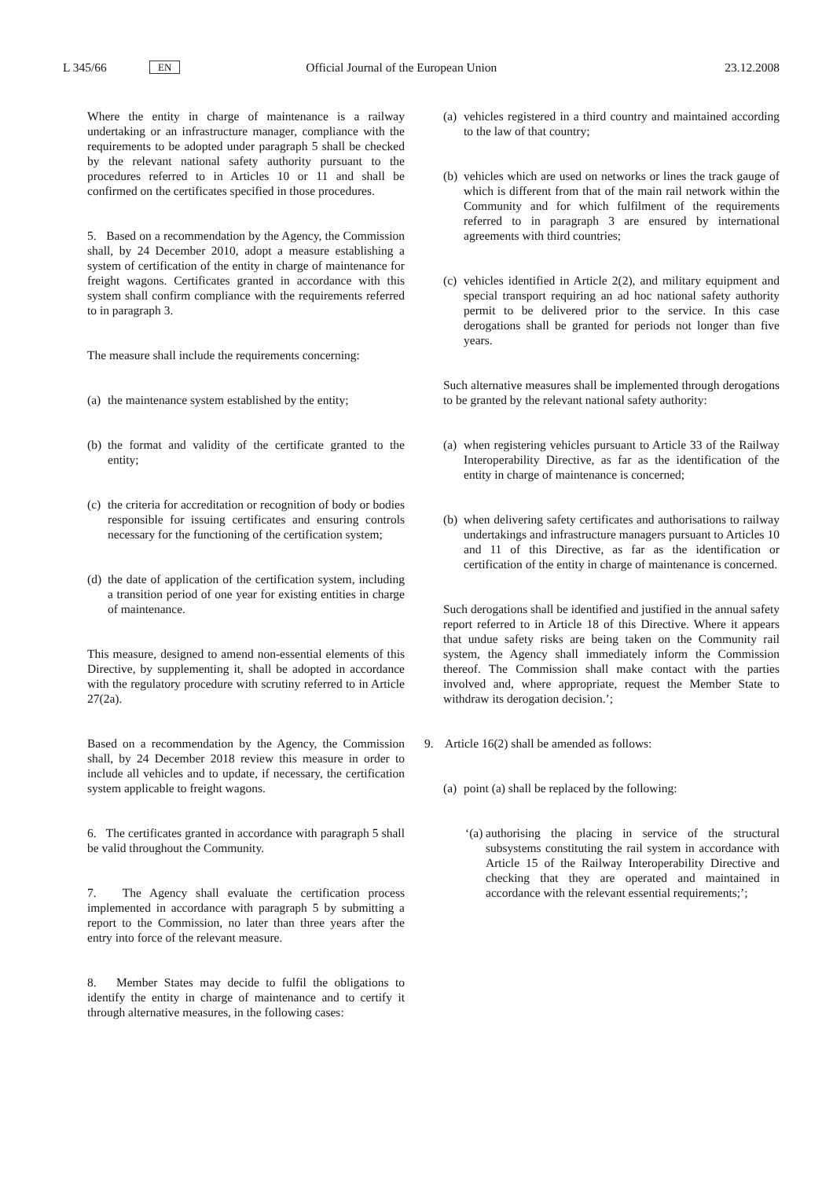L 345/66 EN Official Journal of the European Union 23.12.2008
Where the entity in charge of maintenance is a railway undertaking or an infrastructure manager, compliance with the requirements to be adopted under paragraph 5 shall be checked by the relevant national safety authority pursuant to the procedures referred to in Articles 10 or 11 and shall be confirmed on the certificates specified in those procedures.
5. Based on a recommendation by the Agency, the Commission shall, by 24 December 2010, adopt a measure establishing a system of certification of the entity in charge of maintenance for freight wagons. Certificates granted in accordance with this system shall confirm compliance with the requirements referred to in paragraph 3.
The measure shall include the requirements concerning:
(a) the maintenance system established by the entity;
(b) the format and validity of the certificate granted to the entity;
(c) the criteria for accreditation or recognition of body or bodies responsible for issuing certificates and ensuring controls necessary for the functioning of the certification system;
(d) the date of application of the certification system, including a transition period of one year for existing entities in charge of maintenance.
This measure, designed to amend non-essential elements of this Directive, by supplementing it, shall be adopted in accordance with the regulatory procedure with scrutiny referred to in Article 27(2a).
Based on a recommendation by the Agency, the Commission shall, by 24 December 2018 review this measure in order to include all vehicles and to update, if necessary, the certification system applicable to freight wagons.
6. The certificates granted in accordance with paragraph 5 shall be valid throughout the Community.
7. The Agency shall evaluate the certification process implemented in accordance with paragraph 5 by submitting a report to the Commission, no later than three years after the entry into force of the relevant measure.
8. Member States may decide to fulfil the obligations to identify the entity in charge of maintenance and to certify it through alternative measures, in the following cases:
(a) vehicles registered in a third country and maintained according to the law of that country;
(b) vehicles which are used on networks or lines the track gauge of which is different from that of the main rail network within the Community and for which fulfilment of the requirements referred to in paragraph 3 are ensured by international agreements with third countries;
(c) vehicles identified in Article 2(2), and military equipment and special transport requiring an ad hoc national safety authority permit to be delivered prior to the service. In this case derogations shall be granted for periods not longer than five years.
Such alternative measures shall be implemented through derogations to be granted by the relevant national safety authority:
(a) when registering vehicles pursuant to Article 33 of the Railway Interoperability Directive, as far as the identification of the entity in charge of maintenance is concerned;
(b) when delivering safety certificates and authorisations to railway undertakings and infrastructure managers pursuant to Articles 10 and 11 of this Directive, as far as the identification or certification of the entity in charge of maintenance is concerned.
Such derogations shall be identified and justified in the annual safety report referred to in Article 18 of this Directive. Where it appears that undue safety risks are being taken on the Community rail system, the Agency shall immediately inform the Commission thereof. The Commission shall make contact with the parties involved and, where appropriate, request the Member State to withdraw its derogation decision.’;
9. Article 16(2) shall be amended as follows:
(a) point (a) shall be replaced by the following:
‘(a) authorising the placing in service of the structural subsystems constituting the rail system in accordance with Article 15 of the Railway Interoperability Directive and checking that they are operated and maintained in accordance with the relevant essential requirements;’;